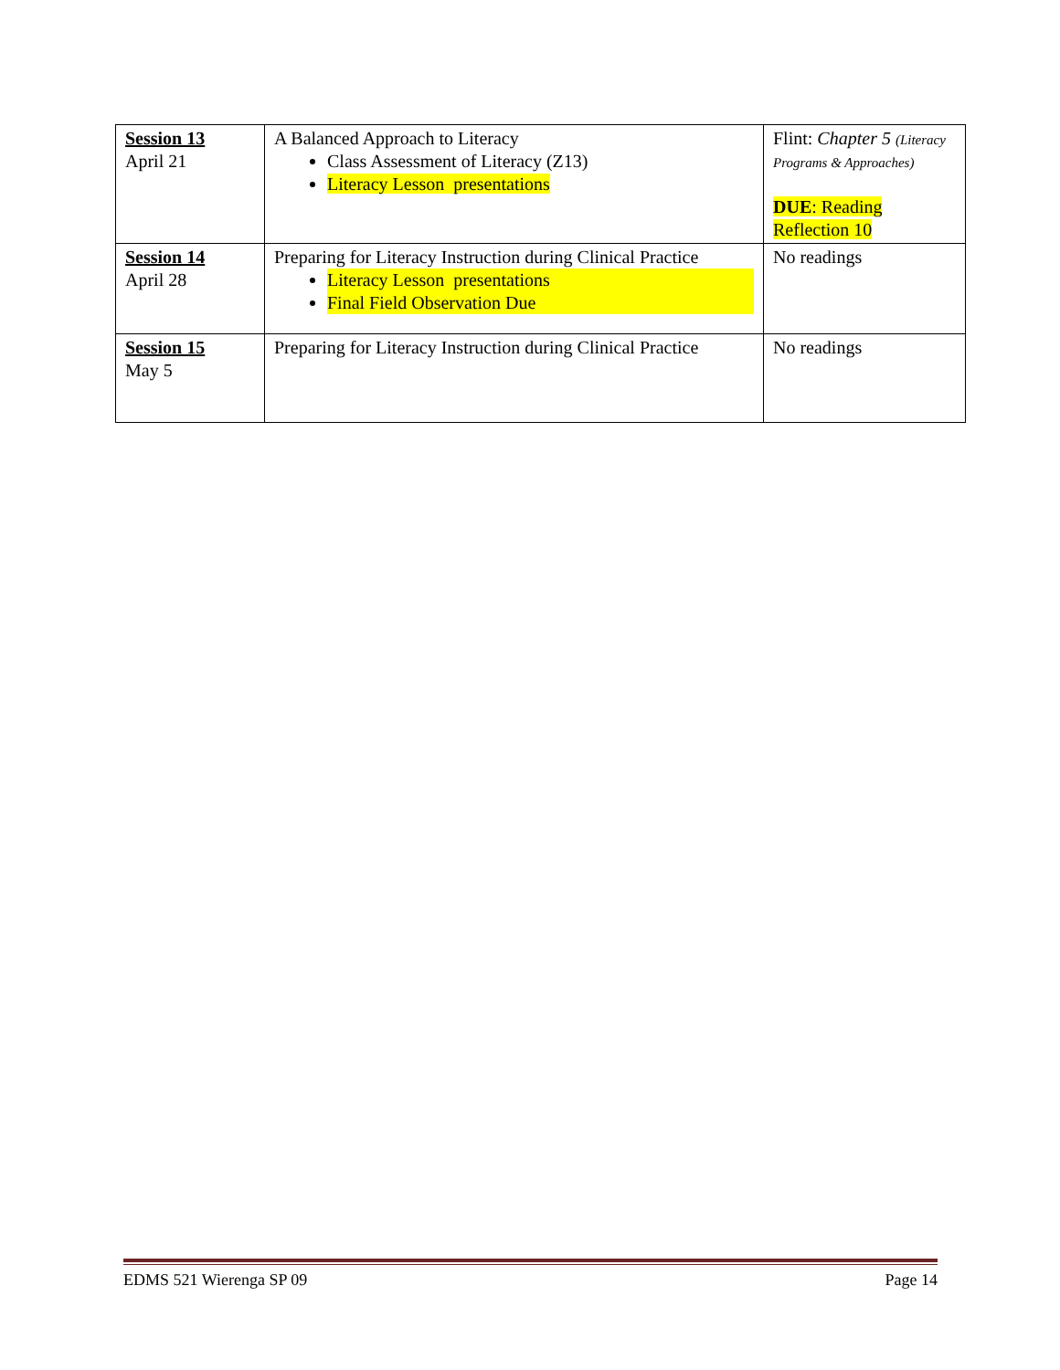| Session 13 April 21 | A Balanced Approach to Literacy Class Assessment of Literacy (Z13) Literacy Lesson presentations | Flint: Chapter 5 (Literacy Programs & Approaches) DUE : Reading Reflection 10 |
| Session 14 April 28 | Preparing for Literacy Instruction during Clinical Practice Literacy Lesson presentations Final Field Observation Due | No readings |
| Session 15 May 5 | Preparing for Literacy Instruction during Clinical Practice | No readings |
EDMS 521 Wierenga SP 09 Page 14